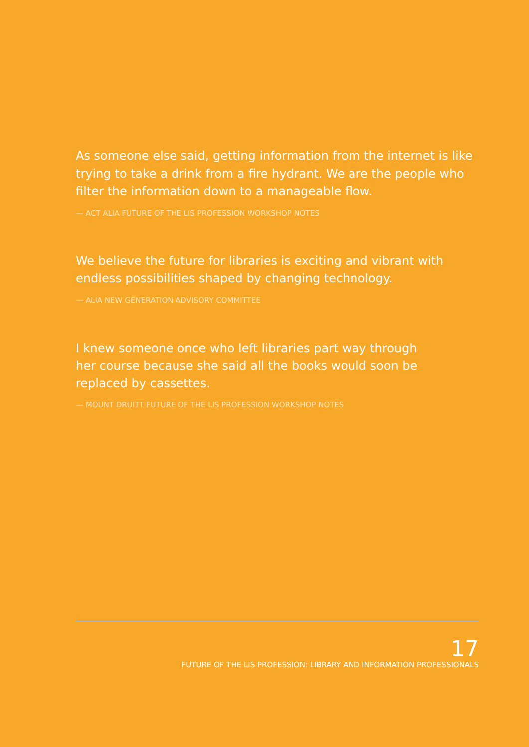As someone else said, getting information from the internet is like trying to take a drink from a fire hydrant. We are the people who filter the information down to a manageable flow.
— ACT ALIA FUTURE OF THE LIS PROFESSION WORKSHOP NOTES
We believe the future for libraries is exciting and vibrant with endless possibilities shaped by changing technology.
— ALIA NEW GENERATION ADVISORY COMMITTEE
I knew someone once who left libraries part way through her course because she said all the books would soon be replaced by cassettes.
— MOUNT DRUITT FUTURE OF THE LIS PROFESSION WORKSHOP NOTES
17
FUTURE OF THE LIS PROFESSION: LIBRARY AND INFORMATION PROFESSIONALS